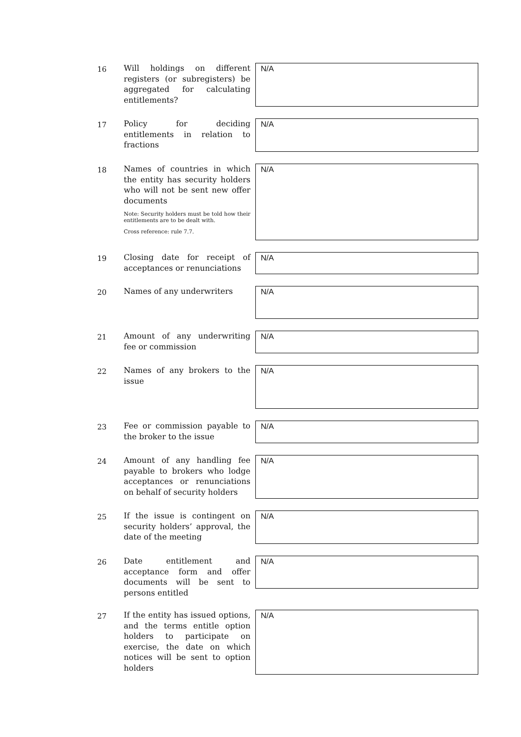16
Will holdings on different registers (or subregisters) be aggregated for calculating entitlements?
N/A
17
Policy for deciding entitlements in relation to fractions
N/A
18
Names of countries in which the entity has security holders who will not be sent new offer documents
Note: Security holders must be told how their entitlements are to be dealt with.
Cross reference: rule 7.7.
N/A
19
Closing date for receipt of acceptances or renunciations
N/A
20
Names of any underwriters
N/A
21
Amount of any underwriting fee or commission
N/A
22
Names of any brokers to the issue
N/A
23
Fee or commission payable to the broker to the issue
N/A
24
Amount of any handling fee payable to brokers who lodge acceptances or renunciations on behalf of security holders
N/A
25
If the issue is contingent on security holders’ approval, the date of the meeting
N/A
26
Date entitlement and acceptance form and offer documents will be sent to persons entitled
N/A
27
If the entity has issued options, and the terms entitle option holders to participate on exercise, the date on which notices will be sent to option holders
N/A